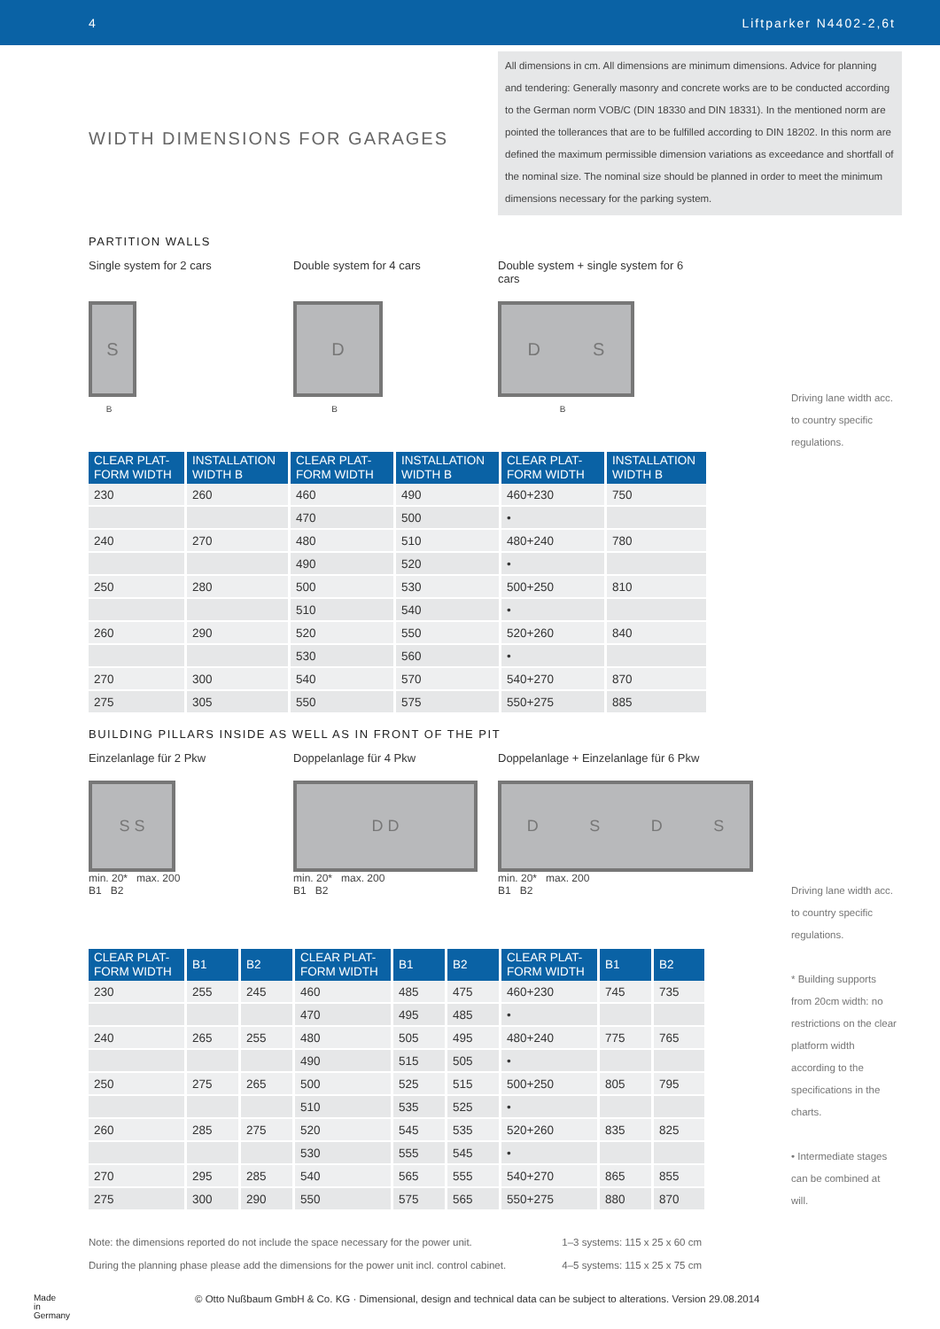4 Liftparker N4402-2,6t
WIDTH DIMENSIONS FOR GARAGES
All dimensions in cm. All dimensions are minimum dimensions. Advice for planning and tendering: Generally masonry and concrete works are to be conducted according to the German norm VOB/C (DIN 18330 and DIN 18331). In the mentioned norm are pointed the tollerances that are to be fulfilled according to DIN 18202. In this norm are defined the maximum permissible dimension variations as exceedance and shortfall of the nominal size. The nominal size should be planned in order to meet the minimum dimensions necessary for the parking system.
PARTITION WALLS
Single system for 2 cars Double system for 4 cars Double system + single system for 6 cars
S
B
D
B
DS
B
| CLEAR PLAT- FORM WIDTH | INSTALLATION WIDTH B | CLEAR PLAT- FORM WIDTH | INSTALLATION WIDTH B | CLEAR PLAT- FORM WIDTH | INSTALLATION WIDTH B |
| --- | --- | --- | --- | --- | --- |
| 230 | 260 | 460 | 490 | 460+230 | 750 |
| | | 470 | 500 | • | |
| 240 | 270 | 480 | 510 | 480+240 | 780 |
| | | 490 | 520 | • | |
| 250 | 280 | 500 | 530 | 500+250 | 810 |
| | | 510 | 540 | • | |
| 260 | 290 | 520 | 550 | 520+260 | 840 |
| | | 530 | 560 | • | |
| 270 | 300 | 540 | 570 | 540+270 | 870 |
| 275 | 305 | 550 | 575 | 550+275 | 885 |
Driving lane width acc. to country specific regulations.
BUILDING PILLARS INSIDE AS WELL AS IN FRONT OF THE PIT
Einzelanlage für 2 Pkw Doppelanlage für 4 Pkw Doppelanlage + Einzelanlage für 6 Pkw
S S
min. 20* max. 200
B1 B2
D D
min. 20* max. 200
B1 B2
DSDS
min. 20* max. 200
B1 B2
| CLEAR PLAT- FORM WIDTH | B1 | B2 | CLEAR PLAT- FORM WIDTH | B1 | B2 | CLEAR PLAT- FORM WIDTH | B1 | B2 |
| --- | --- | --- | --- | --- | --- | --- | --- | --- |
| 230 | 255 | 245 | 460 | 485 | 475 | 460+230 | 745 | 735 |
| | | | 470 | 495 | 485 | • | | |
| 240 | 265 | 255 | 480 | 505 | 495 | 480+240 | 775 | 765 |
| | | | 490 | 515 | 505 | • | | |
| 250 | 275 | 265 | 500 | 525 | 515 | 500+250 | 805 | 795 |
| | | | 510 | 535 | 525 | • | | |
| 260 | 285 | 275 | 520 | 545 | 535 | 520+260 | 835 | 825 |
| | | | 530 | 555 | 545 | • | | |
| 270 | 295 | 285 | 540 | 565 | 555 | 540+270 | 865 | 855 |
| 275 | 300 | 290 | 550 | 575 | 565 | 550+275 | 880 | 870 |
Note: the dimensions reported do not include the space necessary for the power unit.
During the planning phase please add the dimensions for the power unit incl. control cabinet.
1–3 systems: 115 x 25 x 60 cm
4–5 systems: 115 x 25 x 75 cm
Driving lane width acc. to country specific regulations.
* Building supports from 20cm width: no restrictions on the clear platform width according to the specifications in the charts.
• Intermediate stages can be combined at will.
Made
in
Germany
© Otto Nußbaum GmbH & Co. KG · Dimensional, design and technical data can be subject to alterations. Version 29.08.2014